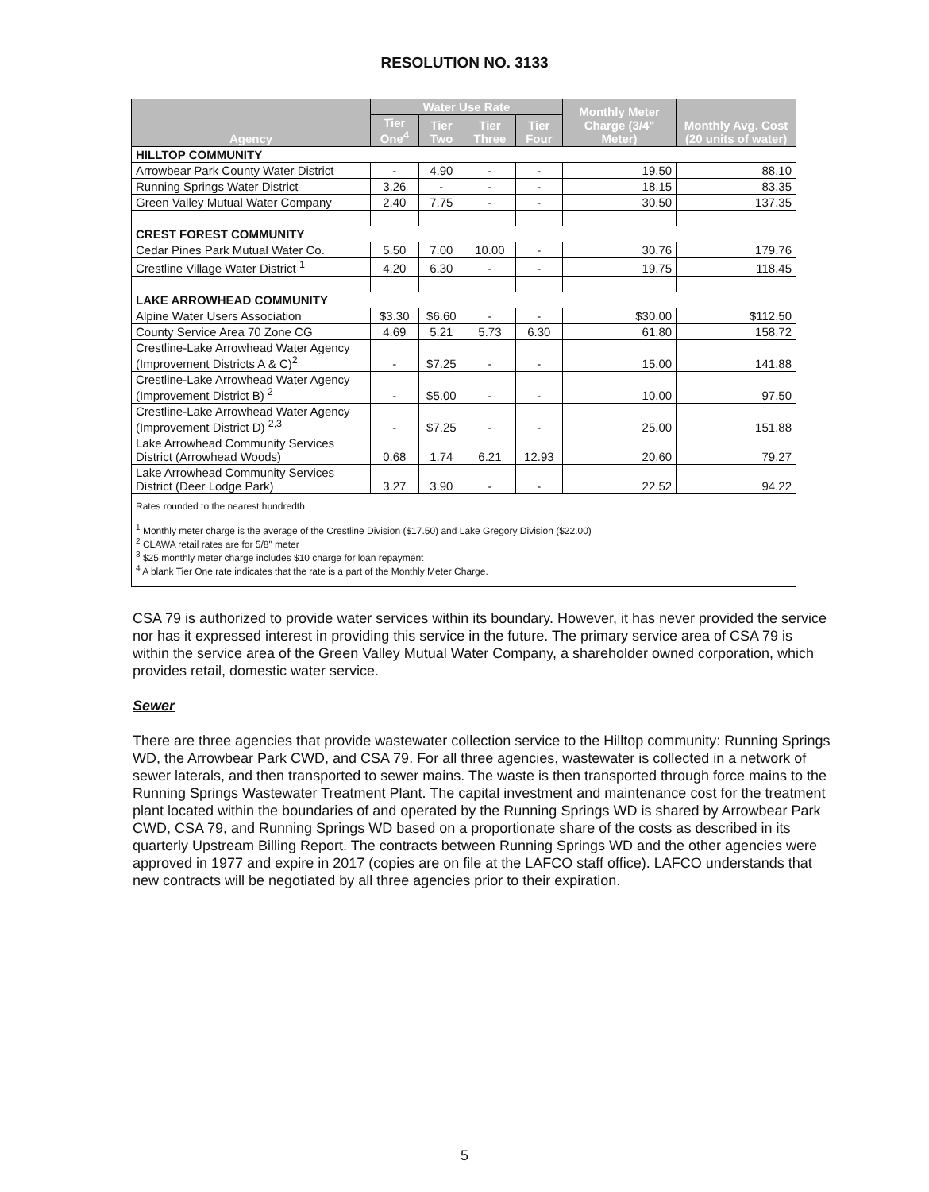RESOLUTION NO. 3133
| Agency | Water Use Rate | | | | Monthly Meter Charge (3/4" Meter) | Monthly Avg. Cost (20 units of water) |
| --- | --- | --- | --- | --- | --- | --- |
| | Tier One<sup>4</sup> | Tier Two | Tier Three | Tier Four | | |
| HILLTOP COMMUNITY | | | | | | |
| Arrowbear Park County Water District | - | 4.90 | - | - | 19.50 | 88.10 |
| Running Springs Water District | 3.26 | - | - | - | 18.15 | 83.35 |
| Green Valley Mutual Water Company | 2.40 | 7.75 | - | - | 30.50 | 137.35 |
| CREST FOREST COMMUNITY | | | | | | |
| Cedar Pines Park Mutual Water Co. | 5.50 | 7.00 | 10.00 | - | 30.76 | 179.76 |
| Crestline Village Water District <sup>1</sup> | 4.20 | 6.30 | - | - | 19.75 | 118.45 |
| LAKE ARROWHEAD COMMUNITY | | | | | | |
| Alpine Water Users Association | $3.30 | $6.60 | - | - | $30.00 | $112.50 |
| County Service Area 70 Zone CG | 4.69 | 5.21 | 5.73 | 6.30 | 61.80 | 158.72 |
| Crestline-Lake Arrowhead Water Agency (Improvement Districts A & C)<sup>2</sup> | - | $7.25 | - | - | 15.00 | 141.88 |
| Crestline-Lake Arrowhead Water Agency (Improvement District B) <sup>2</sup> | - | $5.00 | - | - | 10.00 | 97.50 |
| Crestline-Lake Arrowhead Water Agency (Improvement District D) <sup>2,3</sup> | - | $7.25 | - | - | 25.00 | 151.88 |
| Lake Arrowhead Community Services District (Arrowhead Woods) | 0.68 | 1.74 | 6.21 | 12.93 | 20.60 | 79.27 |
| Lake Arrowhead Community Services District (Deer Lodge Park) | 3.27 | 3.90 | - | - | 22.52 | 94.22 |
| Rates rounded to the nearest hundredth <sup>1</sup> Monthly meter charge is the average of the Crestline Division ($17.50) and Lake Gregory Division ($22.00) <sup>2</sup> CLAWA retail rates are for 5/8" meter <sup>3</sup> $25 monthly meter charge includes $10 charge for loan repayment <sup>4</sup> A blank Tier One rate indicates that the rate is a part of the Monthly Meter Charge. | | | | | | |
CSA 79 is authorized to provide water services within its boundary. However, it has never provided the service nor has it expressed interest in providing this service in the future. The primary service area of CSA 79 is within the service area of the Green Valley Mutual Water Company, a shareholder owned corporation, which provides retail, domestic water service.
Sewer
There are three agencies that provide wastewater collection service to the Hilltop community: Running Springs WD, the Arrowbear Park CWD, and CSA 79. For all three agencies, wastewater is collected in a network of sewer laterals, and then transported to sewer mains. The waste is then transported through force mains to the Running Springs Wastewater Treatment Plant. The capital investment and maintenance cost for the treatment plant located within the boundaries of and operated by the Running Springs WD is shared by Arrowbear Park CWD, CSA 79, and Running Springs WD based on a proportionate share of the costs as described in its quarterly Upstream Billing Report. The contracts between Running Springs WD and the other agencies were approved in 1977 and expire in 2017 (copies are on file at the LAFCO staff office). LAFCO understands that new contracts will be negotiated by all three agencies prior to their expiration.
5